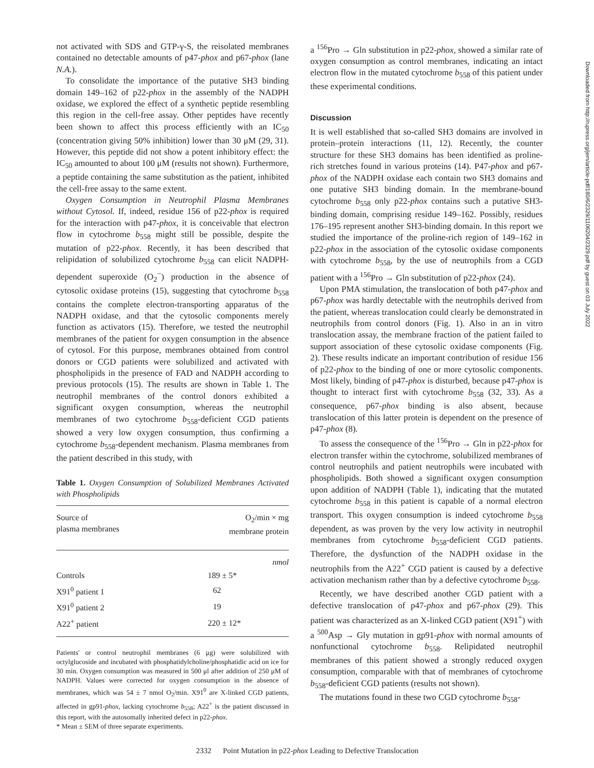not activated with SDS and GTP-γ-S, the reisolated membranes contained no detectable amounts of p47-phox and p67-phox (lane N.A.).
To consolidate the importance of the putative SH3 binding domain 149–162 of p22-phox in the assembly of the NADPH oxidase, we explored the effect of a synthetic peptide resembling this region in the cell-free assay. Other peptides have recently been shown to affect this process efficiently with an IC<sub>50</sub> (concentration giving 50% inhibition) lower than 30 μM (29, 31). However, this peptide did not show a potent inhibitory effect: the IC<sub>50</sub> amounted to about 100 μM (results not shown). Furthermore, a peptide containing the same substitution as the patient, inhibited the cell-free assay to the same extent.
Oxygen Consumption in Neutrophil Plasma Membranes without Cytosol. If, indeed, residue 156 of p22-phox is required for the interaction with p47-phox, it is conceivable that electron flow in cytochrome b<sub>558</sub> might still be possible, despite the mutation of p22-phox. Recently, it has been described that relipidation of solubilized cytochrome b<sub>558</sub> can elicit NADPH-dependent superoxide (O<sub>2</sub><sup>−</sup>) production in the absence of cytosolic oxidase proteins (15), suggesting that cytochrome b<sub>558</sub> contains the complete electron-transporting apparatus of the NADPH oxidase, and that the cytosolic components merely function as activators (15). Therefore, we tested the neutrophil membranes of the patient for oxygen consumption in the absence of cytosol. For this purpose, membranes obtained from control donors or CGD patients were solubilized and activated with phospholipids in the presence of FAD and NADPH according to previous protocols (15). The results are shown in Table 1. The neutrophil membranes of the control donors exhibited a significant oxygen consumption, whereas the neutrophil membranes of two cytochrome b<sub>558</sub>-deficient CGD patients showed a very low oxygen consumption, thus confirming a cytochrome b<sub>558</sub>-dependent mechanism. Plasma membranes from the patient described in this study, with
Table 1. Oxygen Consumption of Solubilized Membranes Activated with Phospholipids
| Source of plasma membranes | O<sub>2</sub>/min × mg membrane protein |
| --- | --- |
| | nmol |
| Controls | 189 ± 5* |
| X91<sup>0</sup> patient 1 | 62 |
| X91<sup>0</sup> patient 2 | 19 |
| A22<sup>+</sup> patient | 220 ± 12* |
Patients' or control neutrophil membranes (6 μg) were solubilized with octylglucoside and incubated with phosphatidylcholine/phosphatidic acid on ice for 30 min. Oxygen consumption was measured in 500 μl after addition of 250 μM of NADPH. Values were corrected for oxygen consumption in the absence of membranes, which was 54 ± 7 nmol O<sub>2</sub>/min. X91<sup>0</sup> are X-linked CGD patients, affected in gp91-phox, lacking cytochrome b<sub>558</sub>; A22<sup>+</sup> is the patient discussed in this report, with the autosomally inherited defect in p22-phox.
* Mean ± SEM of three separate experiments.
a <sup>156</sup>Pro → Gln substitution in p22-phox, showed a similar rate of oxygen consumption as control membranes, indicating an intact electron flow in the mutated cytochrome b<sub>558</sub> of this patient under these experimental conditions.
Discussion
It is well established that so-called SH3 domains are involved in protein–protein interactions (11, 12). Recently, the counter structure for these SH3 domains has been identified as proline-rich stretches found in various proteins (14). P47-phox and p67-phox of the NADPH oxidase each contain two SH3 domains and one putative SH3 binding domain. In the membrane-bound cytochrome b<sub>558</sub> only p22-phox contains such a putative SH3-binding domain, comprising residue 149–162. Possibly, residues 176–195 represent another SH3-binding domain. In this report we studied the importance of the proline-rich region of 149–162 in p22-phox in the association of the cytosolic oxidase components with cytochrome b<sub>558</sub>, by the use of neutrophils from a CGD patient with a <sup>156</sup>Pro → Gln substitution of p22-phox (24).
Upon PMA stimulation, the translocation of both p47-phox and p67-phox was hardly detectable with the neutrophils derived from the patient, whereas translocation could clearly be demonstrated in neutrophils from control donors (Fig. 1). Also in an in vitro translocation assay, the membrane fraction of the patient failed to support association of these cytosolic oxidase components (Fig. 2). These results indicate an important contribution of residue 156 of p22-phox to the binding of one or more cytosolic components. Most likely, binding of p47-phox is disturbed, because p47-phox is thought to interact first with cytochrome b<sub>558</sub> (32, 33). As a consequence, p67-phox binding is also absent, because translocation of this latter protein is dependent on the presence of p47-phox (8).
To assess the consequence of the <sup>156</sup>Pro → Gln in p22-phox for electron transfer within the cytochrome, solubilized membranes of control neutrophils and patient neutrophils were incubated with phospholipids. Both showed a significant oxygen consumption upon addition of NADPH (Table 1), indicating that the mutated cytochrome b<sub>558</sub> in this patient is capable of a normal electron transport. This oxygen consumption is indeed cytochrome b<sub>558</sub> dependent, as was proven by the very low activity in neutrophil membranes from cytochrome b<sub>558</sub>-deficient CGD patients. Therefore, the dysfunction of the NADPH oxidase in the neutrophils from the A22<sup>+</sup> CGD patient is caused by a defective activation mechanism rather than by a defective cytochrome b<sub>558</sub>.
Recently, we have described another CGD patient with a defective translocation of p47-phox and p67-phox (29). This patient was characterized as an X-linked CGD patient (X91<sup>+</sup>) with a <sup>500</sup>Asp → Gly mutation in gp91-phox with normal amounts of nonfunctional cytochrome b<sub>558</sub>. Relipidated neutrophil membranes of this patient showed a strongly reduced oxygen consumption, comparable with that of membranes of cytochrome b<sub>558</sub>-deficient CGD patients (results not shown).
The mutations found in these two CGD cytochrome b<sub>558</sub>-
2332 Point Mutation in p22-phox Leading to Defective Translocation
Downloaded from http://rupress.org/jem/article-pdf/180/6/2329/1106204/2329.pdf by guest on 03 July 2022